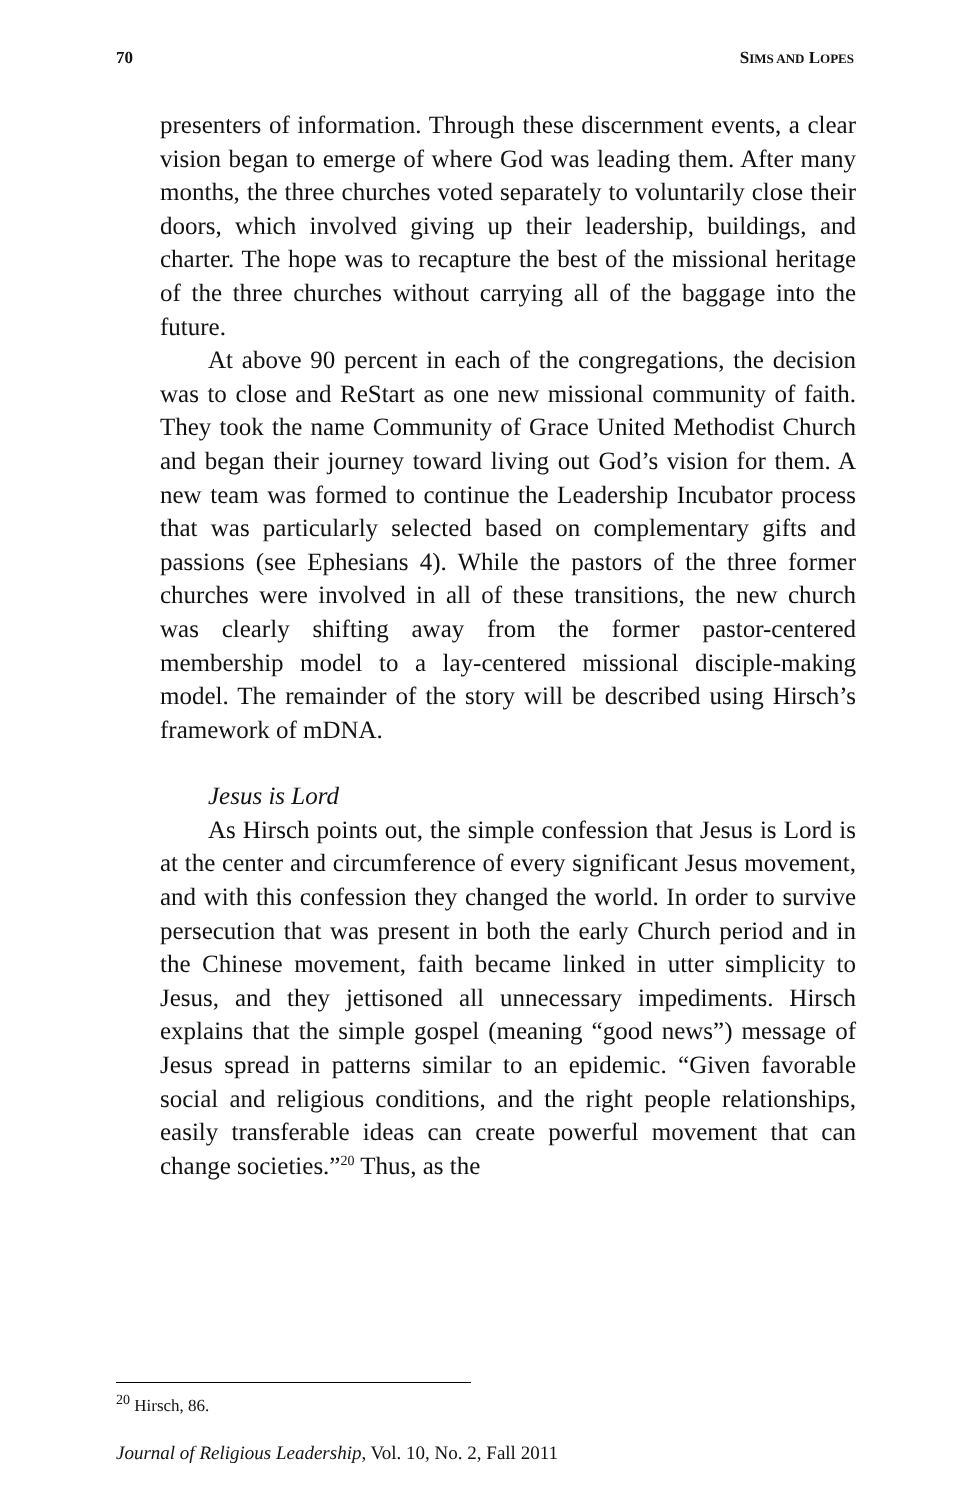70 SIMS AND LOPES
presenters of information. Through these discernment events, a clear vision began to emerge of where God was leading them. After many months, the three churches voted separately to voluntarily close their doors, which involved giving up their leadership, buildings, and charter. The hope was to recapture the best of the missional heritage of the three churches without carrying all of the baggage into the future.
At above 90 percent in each of the congregations, the decision was to close and ReStart as one new missional community of faith. They took the name Community of Grace United Methodist Church and began their journey toward living out God’s vision for them. A new team was formed to continue the Leadership Incubator process that was particularly selected based on complementary gifts and passions (see Ephesians 4). While the pastors of the three former churches were involved in all of these transitions, the new church was clearly shifting away from the former pastor-centered membership model to a lay-centered missional disciple-making model. The remainder of the story will be described using Hirsch’s framework of mDNA.
Jesus is Lord
As Hirsch points out, the simple confession that Jesus is Lord is at the center and circumference of every significant Jesus movement, and with this confession they changed the world. In order to survive persecution that was present in both the early Church period and in the Chinese movement, faith became linked in utter simplicity to Jesus, and they jettisoned all unnecessary impediments. Hirsch explains that the simple gospel (meaning “good news”) message of Jesus spread in patterns similar to an epidemic. “Given favorable social and religious conditions, and the right people relationships, easily transferable ideas can create powerful movement that can change societies.”<sup>20</sup> Thus, as the
<sup>20</sup> Hirsch, 86.
Journal of Religious Leadership, Vol. 10, No. 2, Fall 2011